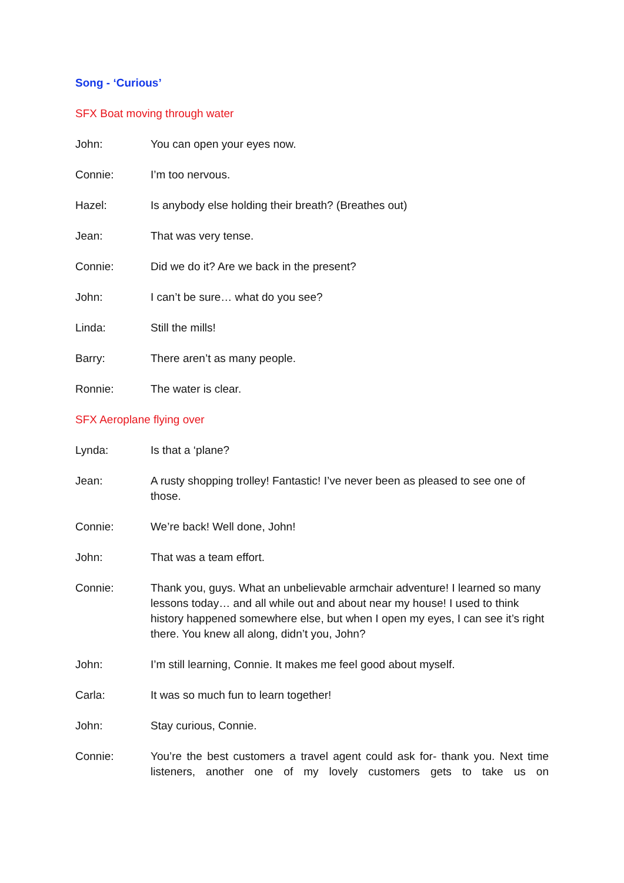Song - ‘Curious’
SFX Boat moving through water
John: You can open your eyes now.
Connie: I’m too nervous.
Hazel: Is anybody else holding their breath? (Breathes out)
Jean: That was very tense.
Connie: Did we do it? Are we back in the present?
John: I can’t be sure… what do you see?
Linda: Still the mills!
Barry: There aren’t as many people.
Ronnie: The water is clear.
SFX Aeroplane flying over
Lynda: Is that a ‘plane?
Jean: A rusty shopping trolley! Fantastic! I’ve never been as pleased to see one of those.
Connie: We’re back! Well done, John!
John: That was a team effort.
Connie: Thank you, guys. What an unbelievable armchair adventure! I learned so many lessons today… and all while out and about near my house! I used to think history happened somewhere else, but when I open my eyes, I can see it’s right there. You knew all along, didn’t you, John?
John: I’m still learning, Connie. It makes me feel good about myself.
Carla: It was so much fun to learn together!
John: Stay curious, Connie.
Connie: You’re the best customers a travel agent could ask for- thank you. Next time listeners, another one of my lovely customers gets to take us on